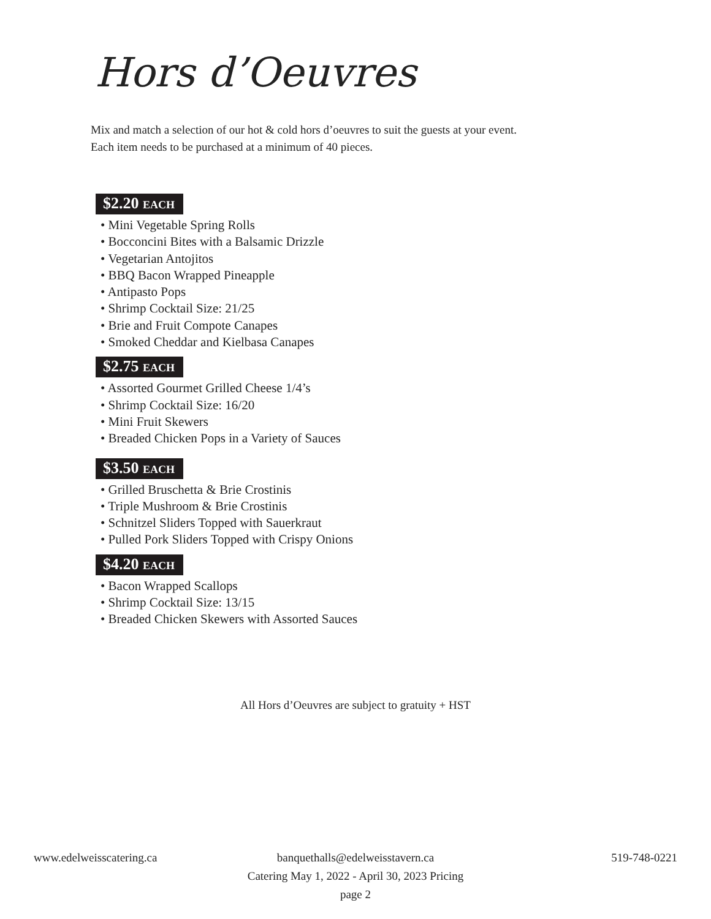Hors d’Oeuvres
Mix and match a selection of our hot & cold hors d’oeuvres to suit the guests at your event.
Each item needs to be purchased at a minimum of 40 pieces.
$2.20 EACH
• Mini Vegetable Spring Rolls
• Bocconcini Bites with a Balsamic Drizzle
• Vegetarian Antojitos
• BBQ Bacon Wrapped Pineapple
• Antipasto Pops
• Shrimp Cocktail Size: 21/25
• Brie and Fruit Compote Canapes
• Smoked Cheddar and Kielbasa Canapes
$2.75 EACH
• Assorted Gourmet Grilled Cheese 1/4’s
• Shrimp Cocktail Size: 16/20
• Mini Fruit Skewers
• Breaded Chicken Pops in a Variety of Sauces
$3.50 EACH
• Grilled Bruschetta & Brie Crostinis
• Triple Mushroom & Brie Crostinis
• Schnitzel Sliders Topped with Sauerkraut
• Pulled Pork Sliders Topped with Crispy Onions
$4.20 EACH
• Bacon Wrapped Scallops
• Shrimp Cocktail Size: 13/15
• Breaded Chicken Skewers with Assorted Sauces
All Hors d’Oeuvres are subject to gratuity + HST
www.edelweisscatering.ca
banquethalls@edelweisstavern.ca
Catering May 1, 2022 - April 30, 2023 Pricing
page 2
519-748-0221